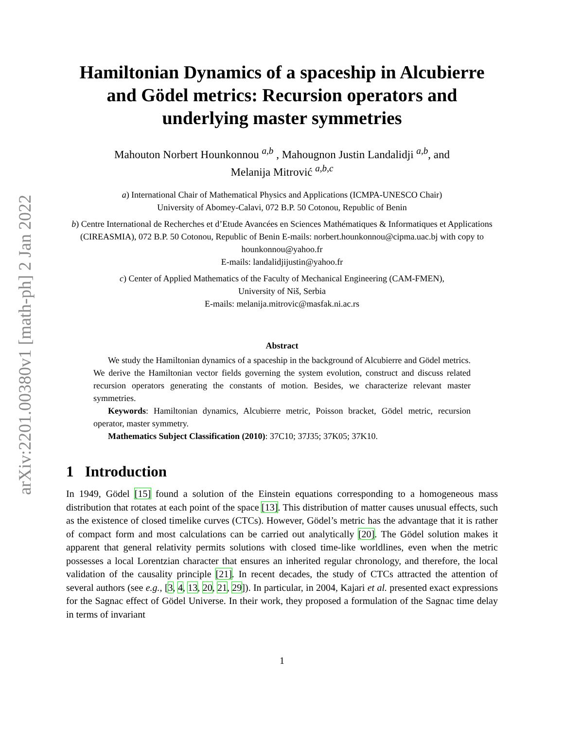arXiv:2201.00380v1 [math-ph] 2 Jan 2022
Hamiltonian Dynamics of a spaceship in Alcubierre and Gödel metrics: Recursion operators and underlying master symmetries
Mahouton Norbert Hounkonnou <sup>a,b</sup> , Mahougnon Justin Landalidji <sup>a,b</sup>, and
Melanija Mitrović <sup>a,b,c</sup>
a) International Chair of Mathematical Physics and Applications (ICMPA-UNESCO Chair)
University of Abomey-Calavi, 072 B.P. 50 Cotonou, Republic of Benin
b) Centre International de Recherches et d’Etude Avancées en Sciences Mathématiques & Informatiques et Applications (CIREASMIA), 072 B.P. 50 Cotonou, Republic of Benin E-mails: norbert.hounkonnou@cipma.uac.bj with copy to hounkonnou@yahoo.fr
E-mails: landalidjijustin@yahoo.fr
c) Center of Applied Mathematics of the Faculty of Mechanical Engineering (CAM-FMEN),
University of Niš, Serbia
E-mails: melanija.mitrovic@masfak.ni.ac.rs
Abstract
We study the Hamiltonian dynamics of a spaceship in the background of Alcubierre and Gödel metrics. We derive the Hamiltonian vector fields governing the system evolution, construct and discuss related recursion operators generating the constants of motion. Besides, we characterize relevant master symmetries.
Keywords: Hamiltonian dynamics, Alcubierre metric, Poisson bracket, Gödel metric, recursion operator, master symmetry.
Mathematics Subject Classification (2010): 37C10; 37J35; 37K05; 37K10.
1 Introduction
In 1949, Gödel [15] found a solution of the Einstein equations corresponding to a homogeneous mass distribution that rotates at each point of the space [13]. This distribution of matter causes unusual effects, such as the existence of closed timelike curves (CTCs). However, Gödel’s metric has the advantage that it is rather of compact form and most calculations can be carried out analytically [20]. The Gödel solution makes it apparent that general relativity permits solutions with closed time-like worldlines, even when the metric possesses a local Lorentzian character that ensures an inherited regular chronology, and therefore, the local validation of the causality principle [21]. In recent decades, the study of CTCs attracted the attention of several authors (see e.g., [3, 4, 13, 20, 21, 29]). In particular, in 2004, Kajari et al. presented exact expressions for the Sagnac effect of Gödel Universe. In their work, they proposed a formulation of the Sagnac time delay in terms of invariant
1